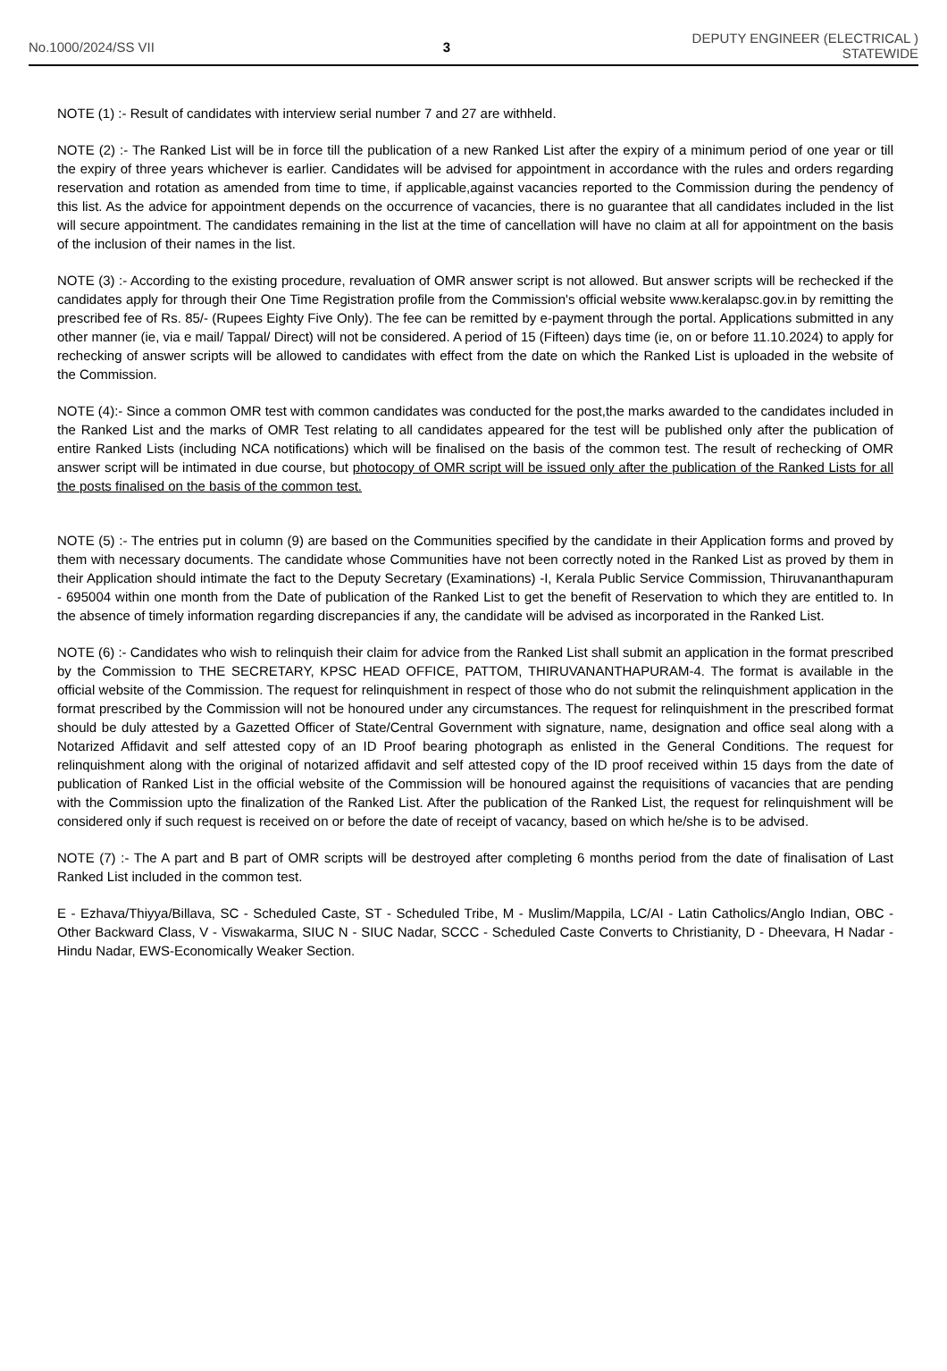No.1000/2024/SS VII 3
DEPUTY ENGINEER (ELECTRICAL )
STATEWIDE
NOTE (1) :- Result of candidates with interview serial number 7 and 27 are withheld.
NOTE (2) :- The Ranked List will be in force till the publication of a new Ranked List after the expiry of a minimum period of one year or till the expiry of three years whichever is earlier. Candidates will be advised for appointment in accordance with the rules and orders regarding reservation and rotation as amended from time to time, if applicable,against vacancies reported to the Commission during the pendency of this list. As the advice for appointment depends on the occurrence of vacancies, there is no guarantee that all candidates included in the list will secure appointment. The candidates remaining in the list at the time of cancellation will have no claim at all for appointment on the basis of the inclusion of their names in the list.
NOTE (3) :- According to the existing procedure, revaluation of OMR answer script is not allowed. But answer scripts will be rechecked if the candidates apply for through their One Time Registration profile from the Commission's official website www.keralapsc.gov.in by remitting the prescribed fee of Rs. 85/- (Rupees Eighty Five Only). The fee can be remitted by e-payment through the portal. Applications submitted in any other manner (ie, via e mail/ Tappal/ Direct) will not be considered. A period of 15 (Fifteen) days time (ie, on or before 11.10.2024) to apply for rechecking of answer scripts will be allowed to candidates with effect from the date on which the Ranked List is uploaded in the website of the Commission.
NOTE (4):- Since a common OMR test with common candidates was conducted for the post,the marks awarded to the candidates included in the Ranked List and the marks of OMR Test relating to all candidates appeared for the test will be published only after the publication of entire Ranked Lists (including NCA notifications) which will be finalised on the basis of the common test. The result of rechecking of OMR answer script will be intimated in due course, but photocopy of OMR script will be issued only after the publication of the Ranked Lists for all the posts finalised on the basis of the common test.
NOTE (5) :- The entries put in column (9) are based on the Communities specified by the candidate in their Application forms and proved by them with necessary documents. The candidate whose Communities have not been correctly noted in the Ranked List as proved by them in their Application should intimate the fact to the Deputy Secretary (Examinations) -I, Kerala Public Service Commission, Thiruvananthapuram - 695004 within one month from the Date of publication of the Ranked List to get the benefit of Reservation to which they are entitled to. In the absence of timely information regarding discrepancies if any, the candidate will be advised as incorporated in the Ranked List.
NOTE (6) :- Candidates who wish to relinquish their claim for advice from the Ranked List shall submit an application in the format prescribed by the Commission to THE SECRETARY, KPSC HEAD OFFICE, PATTOM, THIRUVANANTHAPURAM-4. The format is available in the official website of the Commission. The request for relinquishment in respect of those who do not submit the relinquishment application in the format prescribed by the Commission will not be honoured under any circumstances. The request for relinquishment in the prescribed format should be duly attested by a Gazetted Officer of State/Central Government with signature, name, designation and office seal along with a Notarized Affidavit and self attested copy of an ID Proof bearing photograph as enlisted in the General Conditions. The request for relinquishment along with the original of notarized affidavit and self attested copy of the ID proof received within 15 days from the date of publication of Ranked List in the official website of the Commission will be honoured against the requisitions of vacancies that are pending with the Commission upto the finalization of the Ranked List. After the publication of the Ranked List, the request for relinquishment will be considered only if such request is received on or before the date of receipt of vacancy, based on which he/she is to be advised.
NOTE (7) :- The A part and B part of OMR scripts will be destroyed after completing 6 months period from the date of finalisation of Last Ranked List included in the common test.
E - Ezhava/Thiyya/Billava, SC - Scheduled Caste, ST - Scheduled Tribe, M - Muslim/Mappila, LC/AI - Latin Catholics/Anglo Indian, OBC - Other Backward Class, V - Viswakarma, SIUC N - SIUC Nadar, SCCC - Scheduled Caste Converts to Christianity, D - Dheevara, H Nadar - Hindu Nadar, EWS-Economically Weaker Section.